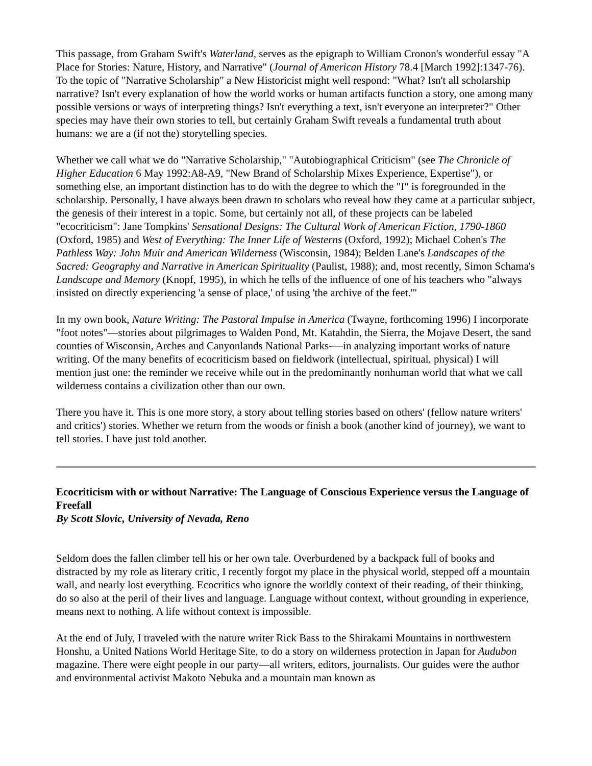This passage, from Graham Swift's Waterland, serves as the epigraph to William Cronon's wonderful essay "A Place for Stories: Nature, History, and Narrative" (Journal of American History 78.4 [March 1992]:1347-76). To the topic of "Narrative Scholarship" a New Historicist might well respond: "What? Isn't all scholarship narrative? Isn't every explanation of how the world works or human artifacts function a story, one among many possible versions or ways of interpreting things? Isn't everything a text, isn't everyone an interpreter?" Other species may have their own stories to tell, but certainly Graham Swift reveals a fundamental truth about humans: we are a (if not the) storytelling species.
Whether we call what we do "Narrative Scholarship," "Autobiographical Criticism" (see The Chronicle of Higher Education 6 May 1992:A8-A9, "New Brand of Scholarship Mixes Experience, Expertise"), or something else, an important distinction has to do with the degree to which the "I" is foregrounded in the scholarship. Personally, I have always been drawn to scholars who reveal how they came at a particular subject, the genesis of their interest in a topic. Some, but certainly not all, of these projects can be labeled "ecocriticism": Jane Tompkins' Sensational Designs: The Cultural Work of American Fiction, 1790-1860 (Oxford, 1985) and West of Everything: The Inner Life of Westerns (Oxford, 1992); Michael Cohen's The Pathless Way: John Muir and American Wilderness (Wisconsin, 1984); Belden Lane's Landscapes of the Sacred: Geography and Narrative in American Spirituality (Paulist, 1988); and, most recently, Simon Schama's Landscape and Memory (Knopf, 1995), in which he tells of the influence of one of his teachers who "always insisted on directly experiencing 'a sense of place,' of using 'the archive of the feet.'"
In my own book, Nature Writing: The Pastoral Impulse in America (Twayne, forthcoming 1996) I incorporate "foot notes"—stories about pilgrimages to Walden Pond, Mt. Katahdin, the Sierra, the Mojave Desert, the sand counties of Wisconsin, Arches and Canyonlands National Parks-—in analyzing important works of nature writing. Of the many benefits of ecocriticism based on fieldwork (intellectual, spiritual, physical) I will mention just one: the reminder we receive while out in the predominantly nonhuman world that what we call wilderness contains a civilization other than our own.
There you have it. This is one more story, a story about telling stories based on others' (fellow nature writers' and critics') stories. Whether we return from the woods or finish a book (another kind of journey), we want to tell stories. I have just told another.
Ecocriticism with or without Narrative: The Language of Conscious Experience versus the Language of Freefall
By Scott Slovic, University of Nevada, Reno
Seldom does the fallen climber tell his or her own tale. Overburdened by a backpack full of books and distracted by my role as literary critic, I recently forgot my place in the physical world, stepped off a mountain wall, and nearly lost everything. Ecocritics who ignore the worldly context of their reading, of their thinking, do so also at the peril of their lives and language. Language without context, without grounding in experience, means next to nothing. A life without context is impossible.
At the end of July, I traveled with the nature writer Rick Bass to the Shirakami Mountains in northwestern Honshu, a United Nations World Heritage Site, to do a story on wilderness protection in Japan for Audubon magazine. There were eight people in our party—all writers, editors, journalists. Our guides were the author and environmental activist Makoto Nebuka and a mountain man known as